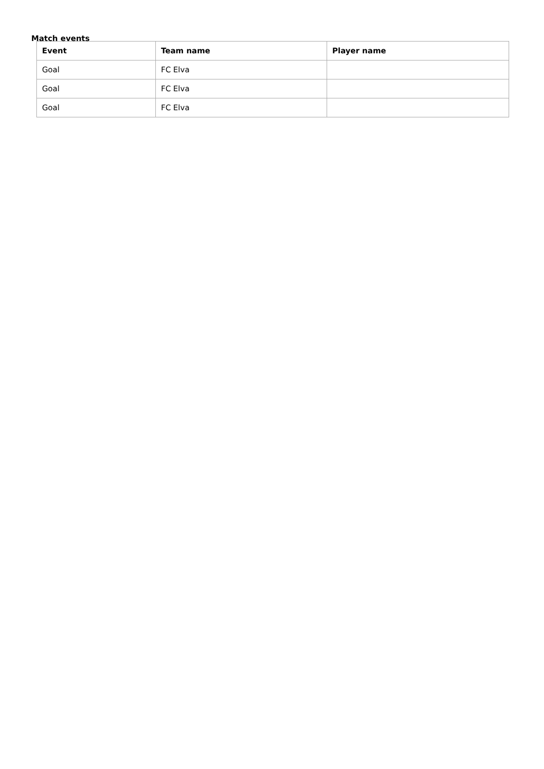Match events
| Event | Team name | Player name |
| --- | --- | --- |
| Goal | FC Elva | |
| Goal | FC Elva | |
| Goal | FC Elva | |